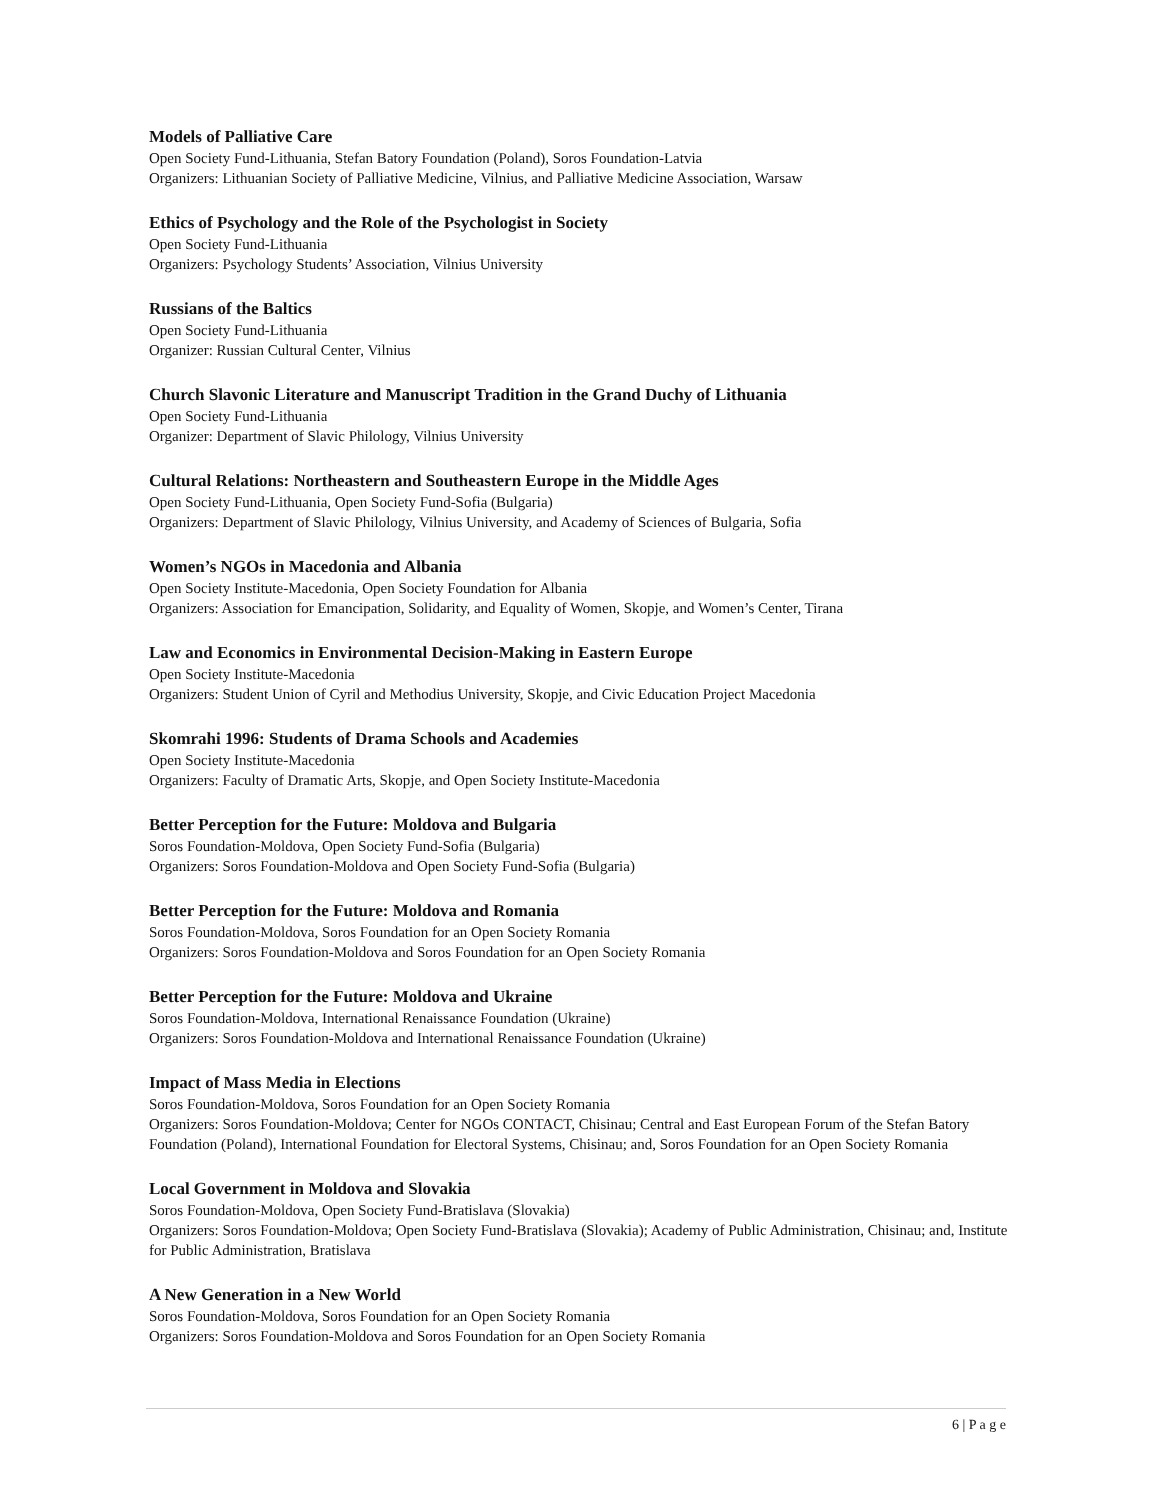Models of Palliative Care
Open Society Fund-Lithuania, Stefan Batory Foundation (Poland), Soros Foundation-Latvia
Organizers: Lithuanian Society of Palliative Medicine, Vilnius, and Palliative Medicine Association, Warsaw
Ethics of Psychology and the Role of the Psychologist in Society
Open Society Fund-Lithuania
Organizers: Psychology Students’ Association, Vilnius University
Russians of the Baltics
Open Society Fund-Lithuania
Organizer: Russian Cultural Center, Vilnius
Church Slavonic Literature and Manuscript Tradition in the Grand Duchy of Lithuania
Open Society Fund-Lithuania
Organizer: Department of Slavic Philology, Vilnius University
Cultural Relations: Northeastern and Southeastern Europe in the Middle Ages
Open Society Fund-Lithuania, Open Society Fund-Sofia (Bulgaria)
Organizers: Department of Slavic Philology, Vilnius University, and Academy of Sciences of Bulgaria, Sofia
Women’s NGOs in Macedonia and Albania
Open Society Institute-Macedonia, Open Society Foundation for Albania
Organizers: Association for Emancipation, Solidarity, and Equality of Women, Skopje, and Women’s Center, Tirana
Law and Economics in Environmental Decision-Making in Eastern Europe
Open Society Institute-Macedonia
Organizers: Student Union of Cyril and Methodius University, Skopje, and Civic Education Project Macedonia
Skomrahi 1996: Students of Drama Schools and Academies
Open Society Institute-Macedonia
Organizers: Faculty of Dramatic Arts, Skopje, and Open Society Institute-Macedonia
Better Perception for the Future: Moldova and Bulgaria
Soros Foundation-Moldova, Open Society Fund-Sofia (Bulgaria)
Organizers: Soros Foundation-Moldova and Open Society Fund-Sofia (Bulgaria)
Better Perception for the Future: Moldova and Romania
Soros Foundation-Moldova, Soros Foundation for an Open Society Romania
Organizers: Soros Foundation-Moldova and Soros Foundation for an Open Society Romania
Better Perception for the Future: Moldova and Ukraine
Soros Foundation-Moldova, International Renaissance Foundation (Ukraine)
Organizers: Soros Foundation-Moldova and International Renaissance Foundation (Ukraine)
Impact of Mass Media in Elections
Soros Foundation-Moldova, Soros Foundation for an Open Society Romania
Organizers: Soros Foundation-Moldova; Center for NGOs CONTACT, Chisinau; Central and East European Forum of the Stefan Batory Foundation (Poland), International Foundation for Electoral Systems, Chisinau; and, Soros Foundation for an Open Society Romania
Local Government in Moldova and Slovakia
Soros Foundation-Moldova, Open Society Fund-Bratislava (Slovakia)
Organizers: Soros Foundation-Moldova; Open Society Fund-Bratislava (Slovakia); Academy of Public Administration, Chisinau; and, Institute for Public Administration, Bratislava
A New Generation in a New World
Soros Foundation-Moldova, Soros Foundation for an Open Society Romania
Organizers: Soros Foundation-Moldova and Soros Foundation for an Open Society Romania
6 | P a g e